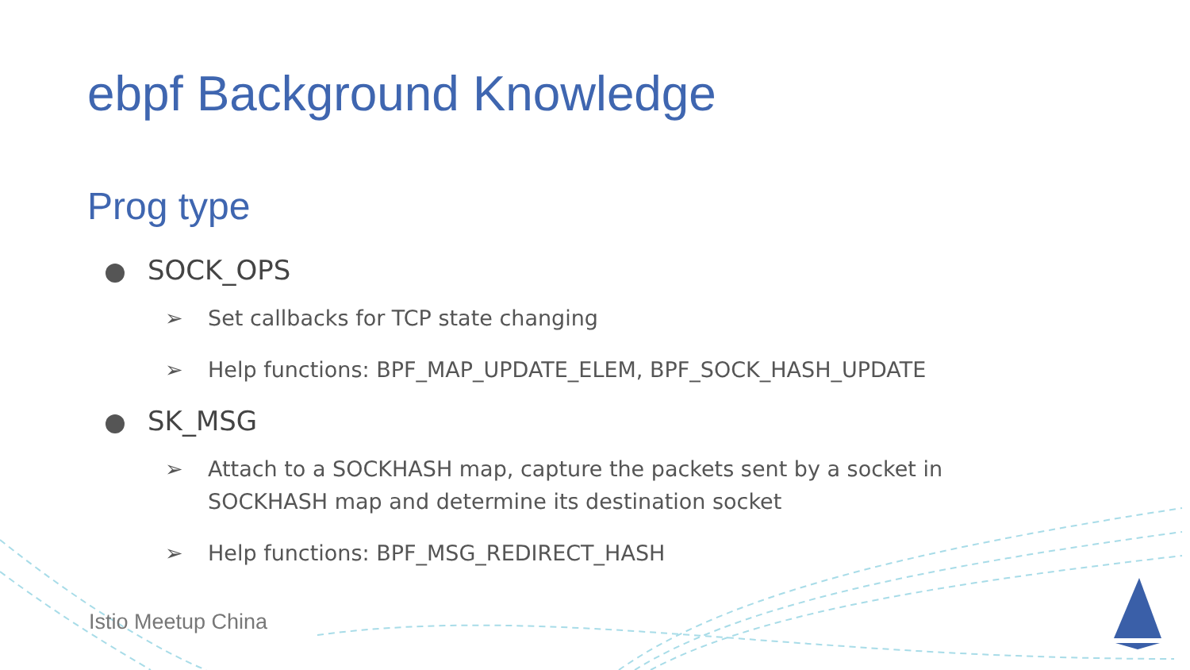ebpf Background Knowledge
Prog type
SOCK_OPS
➢ Set callbacks for TCP state changing
➢ Help functions: BPF_MAP_UPDATE_ELEM, BPF_SOCK_HASH_UPDATE
SK_MSG
➢ Attach to a SOCKHASH map, capture the packets sent by a socket in SOCKHASH map and determine its destination socket
➢ Help functions: BPF_MSG_REDIRECT_HASH
Istio Meetup China